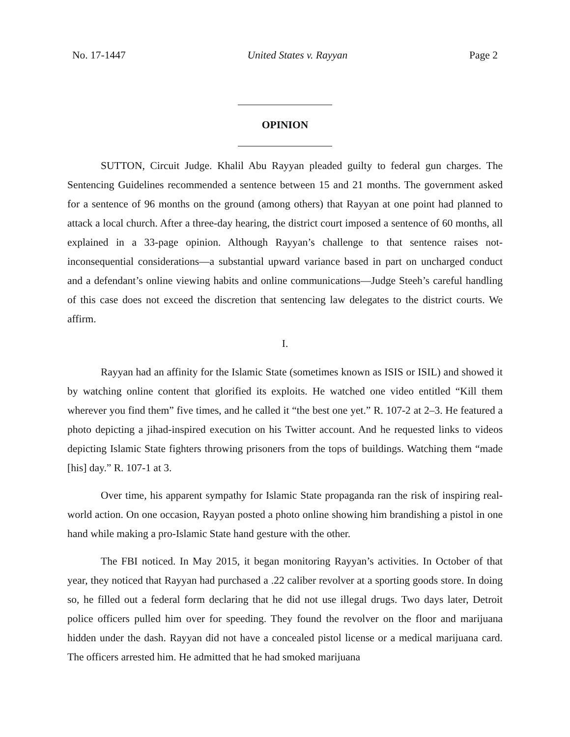No. 17-1447 United States v. Rayyan Page 2
OPINION
SUTTON, Circuit Judge. Khalil Abu Rayyan pleaded guilty to federal gun charges. The Sentencing Guidelines recommended a sentence between 15 and 21 months. The government asked for a sentence of 96 months on the ground (among others) that Rayyan at one point had planned to attack a local church. After a three-day hearing, the district court imposed a sentence of 60 months, all explained in a 33-page opinion. Although Rayyan’s challenge to that sentence raises not-inconsequential considerations—a substantial upward variance based in part on uncharged conduct and a defendant’s online viewing habits and online communications—Judge Steeh’s careful handling of this case does not exceed the discretion that sentencing law delegates to the district courts. We affirm.
I.
Rayyan had an affinity for the Islamic State (sometimes known as ISIS or ISIL) and showed it by watching online content that glorified its exploits. He watched one video entitled “Kill them wherever you find them” five times, and he called it “the best one yet.” R. 107-2 at 2–3. He featured a photo depicting a jihad-inspired execution on his Twitter account. And he requested links to videos depicting Islamic State fighters throwing prisoners from the tops of buildings. Watching them “made [his] day.” R. 107-1 at 3.
Over time, his apparent sympathy for Islamic State propaganda ran the risk of inspiring real-world action. On one occasion, Rayyan posted a photo online showing him brandishing a pistol in one hand while making a pro-Islamic State hand gesture with the other.
The FBI noticed. In May 2015, it began monitoring Rayyan’s activities. In October of that year, they noticed that Rayyan had purchased a .22 caliber revolver at a sporting goods store. In doing so, he filled out a federal form declaring that he did not use illegal drugs. Two days later, Detroit police officers pulled him over for speeding. They found the revolver on the floor and marijuana hidden under the dash. Rayyan did not have a concealed pistol license or a medical marijuana card. The officers arrested him. He admitted that he had smoked marijuana